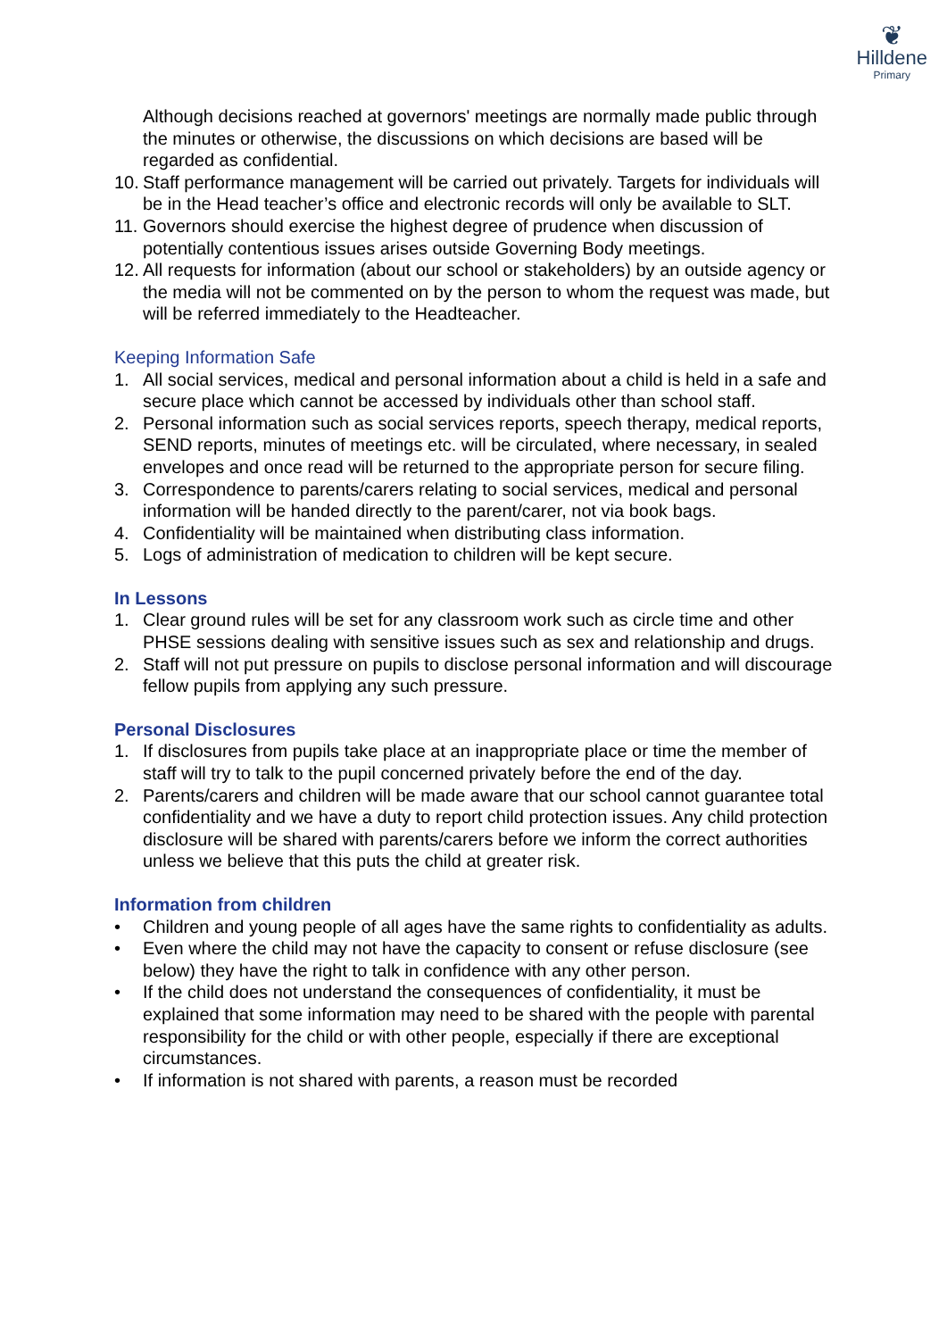❦
Hilldene
Primary
Although decisions reached at governors' meetings are normally made public through the minutes or otherwise, the discussions on which decisions are based will be regarded as confidential.
10. Staff performance management will be carried out privately. Targets for individuals will be in the Head teacher’s office and electronic records will only be available to SLT.
11. Governors should exercise the highest degree of prudence when discussion of potentially contentious issues arises outside Governing Body meetings.
12. All requests for information (about our school or stakeholders) by an outside agency or the media will not be commented on by the person to whom the request was made, but will be referred immediately to the Headteacher.
Keeping Information Safe
1. All social services, medical and personal information about a child is held in a safe and secure place which cannot be accessed by individuals other than school staff.
2. Personal information such as social services reports, speech therapy, medical reports, SEND reports, minutes of meetings etc. will be circulated, where necessary, in sealed envelopes and once read will be returned to the appropriate person for secure filing.
3. Correspondence to parents/carers relating to social services, medical and personal information will be handed directly to the parent/carer, not via book bags.
4. Confidentiality will be maintained when distributing class information.
5. Logs of administration of medication to children will be kept secure.
In Lessons
1. Clear ground rules will be set for any classroom work such as circle time and other PHSE sessions dealing with sensitive issues such as sex and relationship and drugs.
2. Staff will not put pressure on pupils to disclose personal information and will discourage fellow pupils from applying any such pressure.
Personal Disclosures
1. If disclosures from pupils take place at an inappropriate place or time the member of staff will try to talk to the pupil concerned privately before the end of the day.
2. Parents/carers and children will be made aware that our school cannot guarantee total confidentiality and we have a duty to report child protection issues. Any child protection disclosure will be shared with parents/carers before we inform the correct authorities unless we believe that this puts the child at greater risk.
Information from children
• Children and young people of all ages have the same rights to confidentiality as adults.
• Even where the child may not have the capacity to consent or refuse disclosure (see below) they have the right to talk in confidence with any other person.
• If the child does not understand the consequences of confidentiality, it must be explained that some information may need to be shared with the people with parental responsibility for the child or with other people, especially if there are exceptional circumstances.
• If information is not shared with parents, a reason must be recorded